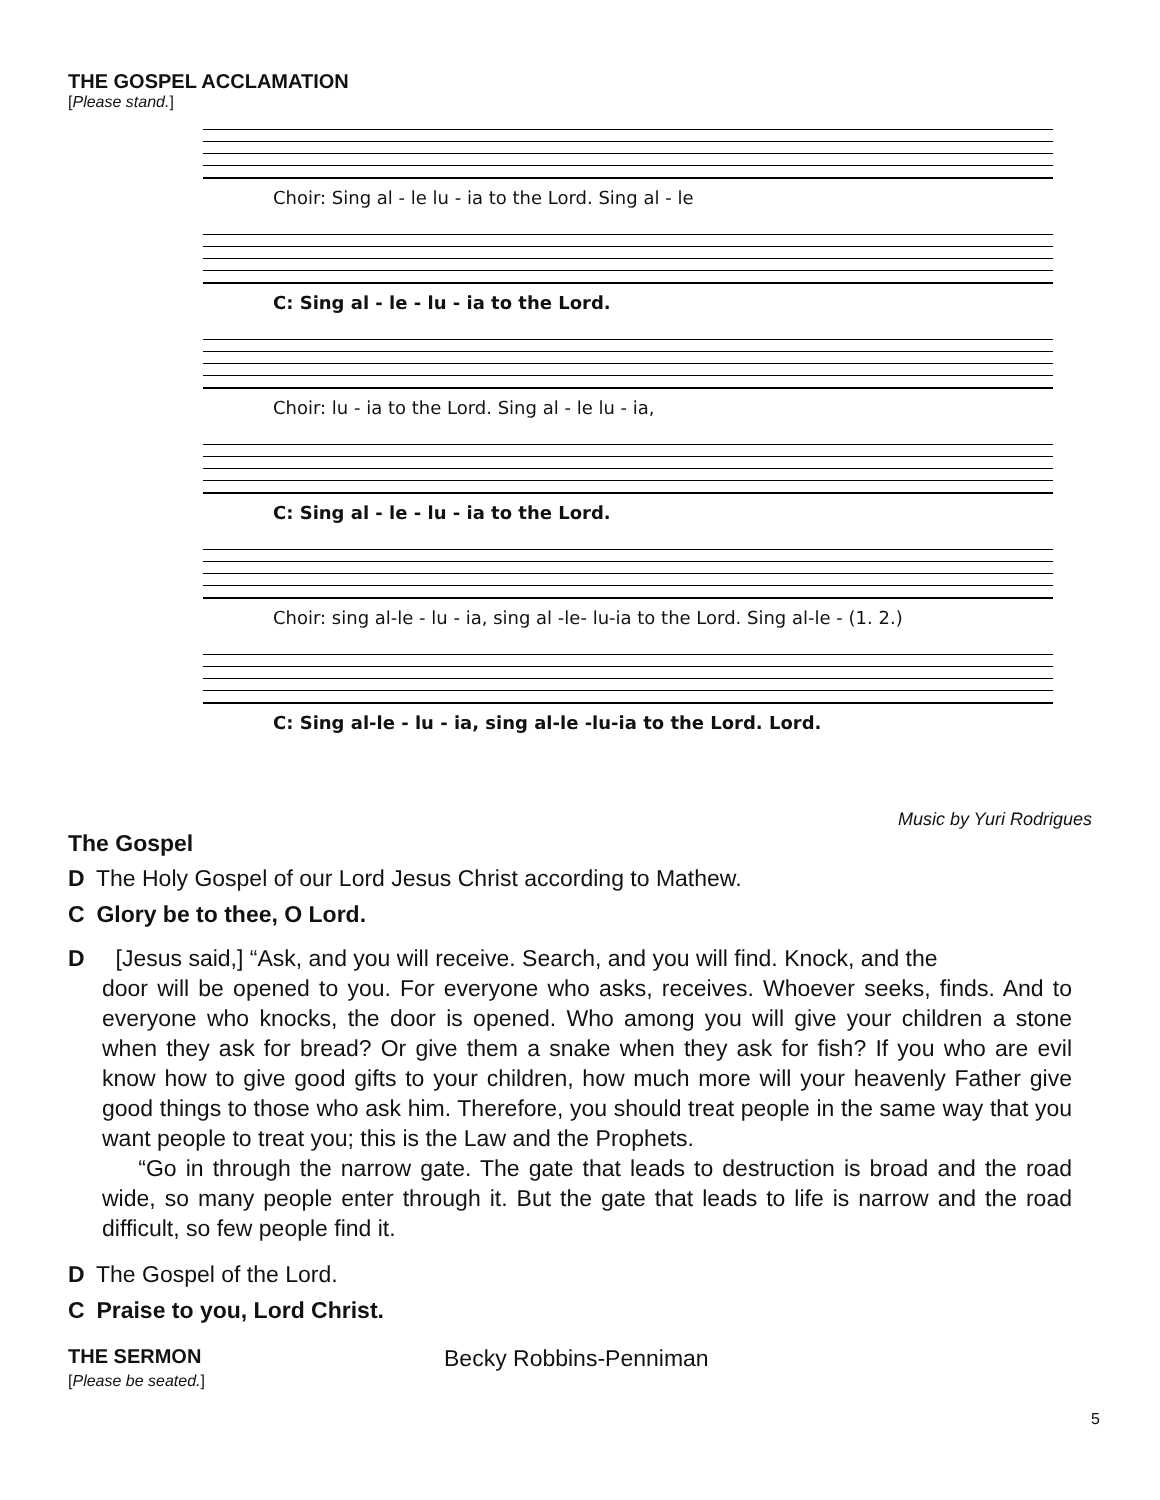THE GOSPEL ACCLAMATION
[Please stand.]
Choir: Sing al - le lu - ia to the Lord. Sing al - le
C: Sing al - le - lu - ia to the Lord.
Choir: lu - ia to the Lord. Sing al - le lu - ia,
C: Sing al - le - lu - ia to the Lord.
Choir: sing al-le - lu - ia, sing al -le- lu-ia to the Lord. Sing al-le - (1. 2.)
C: Sing al-le - lu - ia, sing al-le -lu-ia to the Lord. Lord.
Music by Yuri Rodrigues
The Gospel
D The Holy Gospel of our Lord Jesus Christ according to Mathew.
C Glory be to thee, O Lord.
D [Jesus said,] “Ask, and you will receive. Search, and you will find. Knock, and the
door will be opened to you. For everyone who asks, receives. Whoever seeks, finds. And to everyone who knocks, the door is opened. Who among you will give your children a stone when they ask for bread? Or give them a snake when they ask for fish? If you who are evil know how to give good gifts to your children, how much more will your heavenly Father give good things to those who ask him. Therefore, you should treat people in the same way that you want people to treat you; this is the Law and the Prophets.
“Go in through the narrow gate. The gate that leads to destruction is broad and the road wide, so many people enter through it. But the gate that leads to life is narrow and the road difficult, so few people find it.
D The Gospel of the Lord.
C Praise to you, Lord Christ.
THE SERMON Becky Robbins-Penniman
[Please be seated.]
5